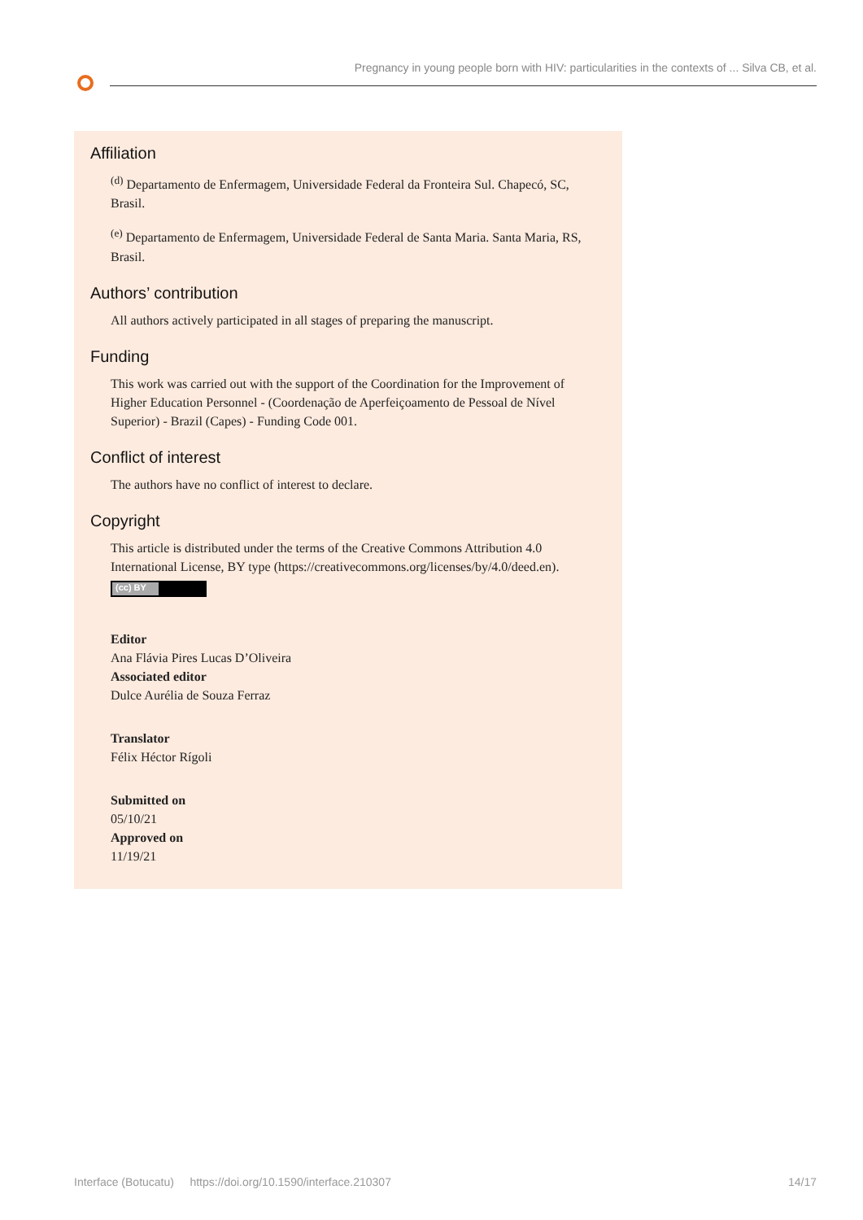Pregnancy in young people born with HIV: particularities in the contexts of ... Silva CB, et al.
Affiliation
<sup>(d)</sup> Departamento de Enfermagem, Universidade Federal da Fronteira Sul. Chapecó, SC, Brasil.
<sup>(e)</sup> Departamento de Enfermagem, Universidade Federal de Santa Maria. Santa Maria, RS, Brasil.
Authors’ contribution
All authors actively participated in all stages of preparing the manuscript.
Funding
This work was carried out with the support of the Coordination for the Improvement of Higher Education Personnel - (Coordenação de Aperfeiçoamento de Pessoal de Nível Superior) - Brazil (Capes) - Funding Code 001.
Conflict of interest
The authors have no conflict of interest to declare.
Copyright
This article is distributed under the terms of the Creative Commons Attribution 4.0 International License, BY type (https://creativecommons.org/licenses/by/4.0/deed.en).
(cc) BY
Editor
Ana Flávia Pires Lucas D’Oliveira
Associated editor
Dulce Aurélia de Souza Ferraz
Translator
Félix Héctor Rígoli
Submitted on
05/10/21
Approved on
11/19/21
Interface (Botucatu) https://doi.org/10.1590/interface.210307 14/17